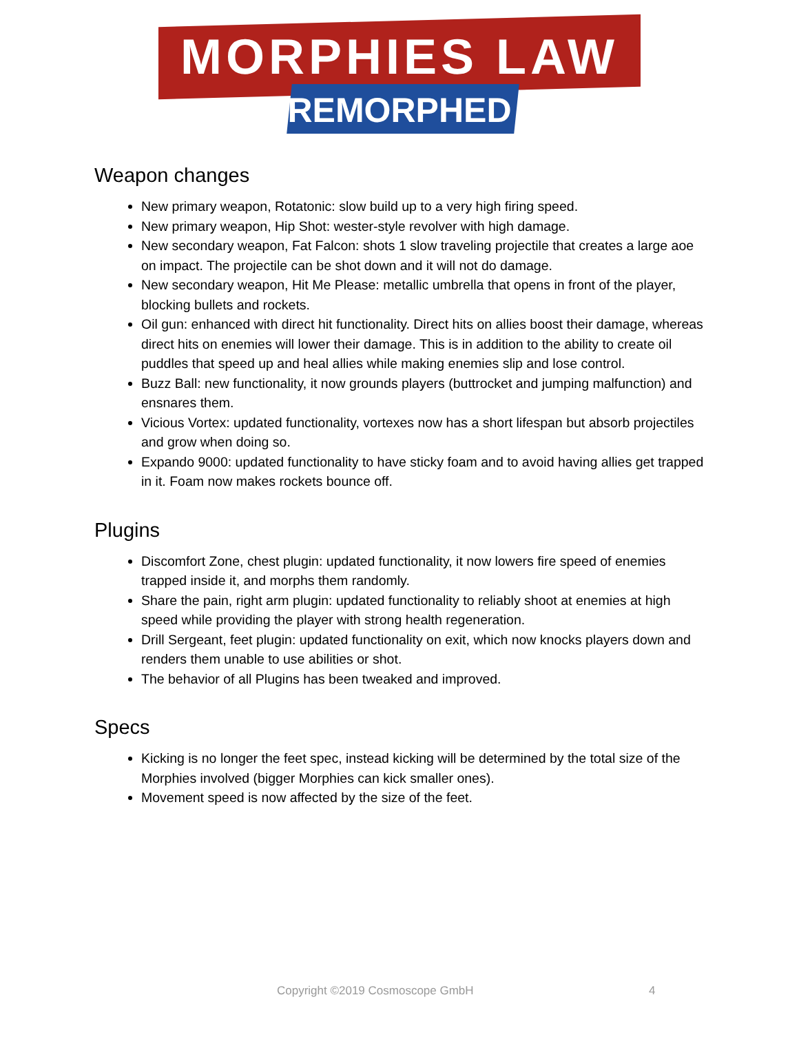MORPHIES LAW
REMORPHED
Weapon changes
New primary weapon, Rotatonic: slow build up to a very high firing speed.
New primary weapon, Hip Shot: wester-style revolver with high damage.
New secondary weapon, Fat Falcon: shots 1 slow traveling projectile that creates a large aoe on impact. The projectile can be shot down and it will not do damage.
New secondary weapon, Hit Me Please: metallic umbrella that opens in front of the player, blocking bullets and rockets.
Oil gun: enhanced with direct hit functionality. Direct hits on allies boost their damage, whereas direct hits on enemies will lower their damage. This is in addition to the ability to create oil puddles that speed up and heal allies while making enemies slip and lose control.
Buzz Ball: new functionality, it now grounds players (buttrocket and jumping malfunction) and ensnares them.
Vicious Vortex: updated functionality, vortexes now has a short lifespan but absorb projectiles and grow when doing so.
Expando 9000: updated functionality to have sticky foam and to avoid having allies get trapped in it. Foam now makes rockets bounce off.
Plugins
Discomfort Zone, chest plugin: updated functionality, it now lowers fire speed of enemies trapped inside it, and morphs them randomly.
Share the pain, right arm plugin: updated functionality to reliably shoot at enemies at high speed while providing the player with strong health regeneration.
Drill Sergeant, feet plugin: updated functionality on exit, which now knocks players down and renders them unable to use abilities or shot.
The behavior of all Plugins has been tweaked and improved.
Specs
Kicking is no longer the feet spec, instead kicking will be determined by the total size of the Morphies involved (bigger Morphies can kick smaller ones).
Movement speed is now affected by the size of the feet.
Copyright ©2019 Cosmoscope GmbH 4